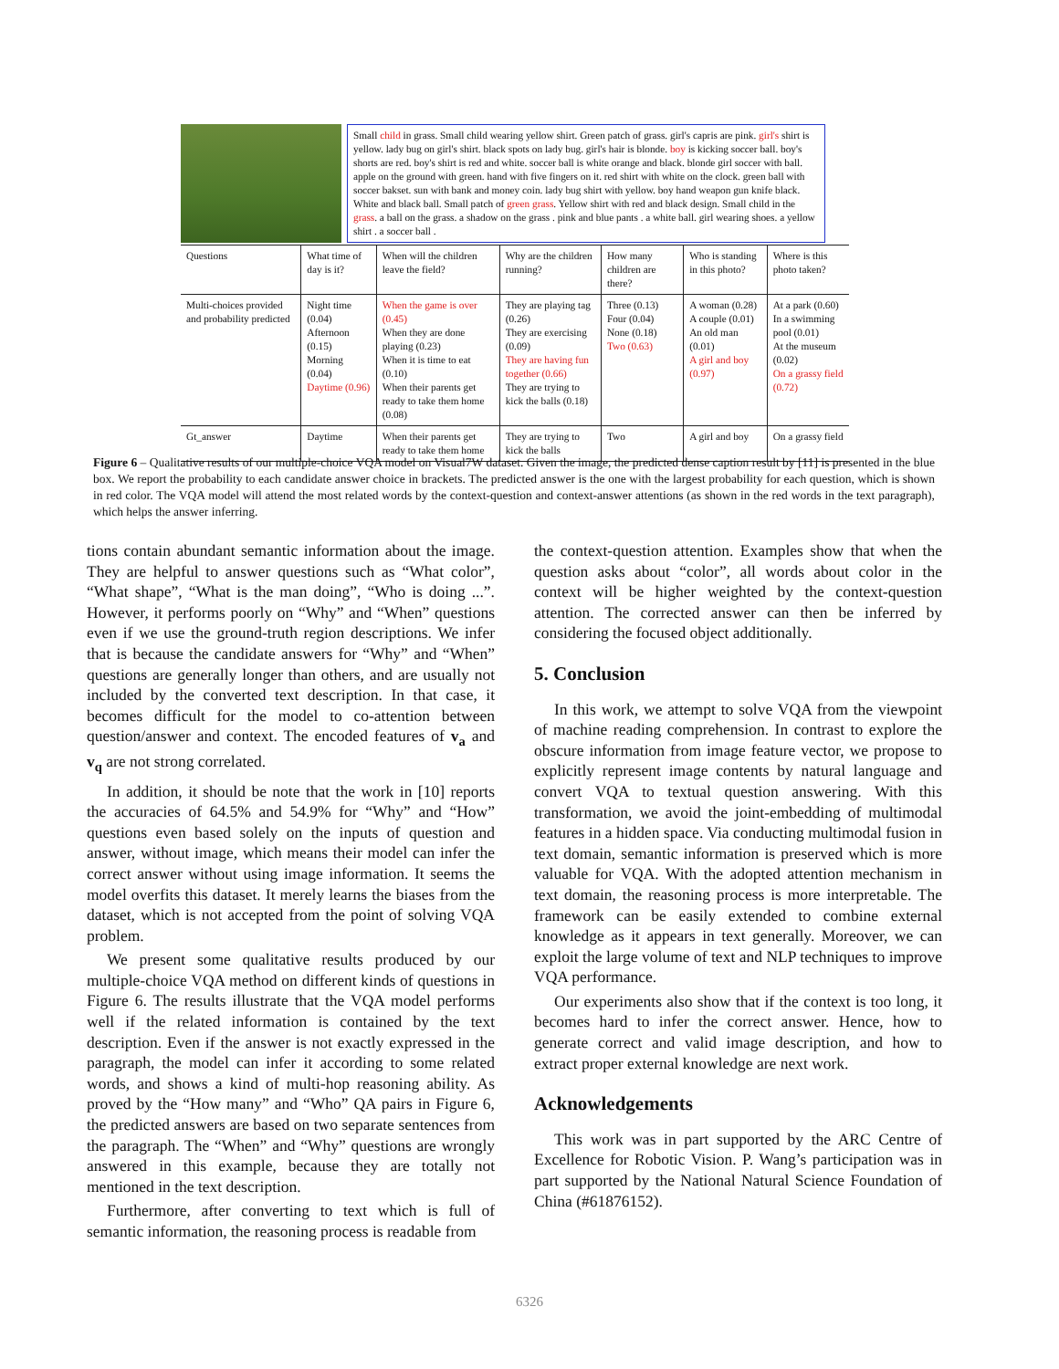Small child in grass. Small child wearing yellow shirt. Green patch of grass. girl's capris are pink. girl's shirt is yellow. lady bug on girl's shirt. black spots on lady bug. girl's hair is blonde. boy is kicking soccer ball. boy's shorts are red. boy's shirt is red and white. soccer ball is white orange and black. blonde girl soccer with ball. apple on the ground with green. hand with five fingers on it. red shirt with white on the clock. green ball with soccer bakset. sun with bank and money coin. lady bug shirt with yellow. boy hand weapon gun knife black. White and black ball. Small patch of green grass. Yellow shirt with red and black design. Small child in the grass. a ball on the grass. a shadow on the grass . pink and blue pants . a white ball. girl wearing shoes. a yellow shirt . a soccer ball .
| Questions | What time of day is it? | When will the children leave the field? | Why are the children running? | How many children are there? | Who is standing in this photo? | Where is this photo taken? |
| Multi-choices provided and probability predicted | Night time (0.04) Afternoon (0.15) Morning (0.04) Daytime (0.96) | When the game is over (0.45) When they are done playing (0.23) When it is time to eat (0.10) When their parents get ready to take them home (0.08) | They are playing tag (0.26) They are exercising (0.09) They are having fun together (0.66) They are trying to kick the balls (0.18) | Three (0.13) Four (0.04) None (0.18) Two (0.63) | A woman (0.28) A couple (0.01) An old man (0.01) A girl and boy (0.97) | At a park (0.60) In a swimming pool (0.01) At the museum (0.02) On a grassy field (0.72) |
| Gt_answer | Daytime | When their parents get ready to take them home | They are trying to kick the balls | Two | A girl and boy | On a grassy field |
Figure 6 – Qualitative results of our multiple-choice VQA model on Visual7W dataset. Given the image, the predicted dense caption result by [11] is presented in the blue box. We report the probability to each candidate answer choice in brackets. The predicted answer is the one with the largest probability for each question, which is shown in red color. The VQA model will attend the most related words by the context-question and context-answer attentions (as shown in the red words in the text paragraph), which helps the answer inferring.
tions contain abundant semantic information about the image. They are helpful to answer questions such as “What color”, “What shape”, “What is the man doing”, “Who is doing ...”. However, it performs poorly on “Why” and “When” questions even if we use the ground-truth region descriptions. We infer that is because the candidate answers for “Why” and “When” questions are generally longer than others, and are usually not included by the converted text description. In that case, it becomes difficult for the model to co-attention between question/answer and context. The encoded features of v<sub>a</sub> and v<sub>q</sub> are not strong correlated.
In addition, it should be note that the work in [10] reports the accuracies of 64.5% and 54.9% for “Why” and “How” questions even based solely on the inputs of question and answer, without image, which means their model can infer the correct answer without using image information. It seems the model overfits this dataset. It merely learns the biases from the dataset, which is not accepted from the point of solving VQA problem.
We present some qualitative results produced by our multiple-choice VQA method on different kinds of questions in Figure 6. The results illustrate that the VQA model performs well if the related information is contained by the text description. Even if the answer is not exactly expressed in the paragraph, the model can infer it according to some related words, and shows a kind of multi-hop reasoning ability. As proved by the “How many” and “Who” QA pairs in Figure 6, the predicted answers are based on two separate sentences from the paragraph. The “When” and “Why” questions are wrongly answered in this example, because they are totally not mentioned in the text description.
Furthermore, after converting to text which is full of semantic information, the reasoning process is readable from
the context-question attention. Examples show that when the question asks about “color”, all words about color in the context will be higher weighted by the context-question attention. The corrected answer can then be inferred by considering the focused object additionally.
5. Conclusion
In this work, we attempt to solve VQA from the viewpoint of machine reading comprehension. In contrast to explore the obscure information from image feature vector, we propose to explicitly represent image contents by natural language and convert VQA to textual question answering. With this transformation, we avoid the joint-embedding of multimodal features in a hidden space. Via conducting multimodal fusion in text domain, semantic information is preserved which is more valuable for VQA. With the adopted attention mechanism in text domain, the reasoning process is more interpretable. The framework can be easily extended to combine external knowledge as it appears in text generally. Moreover, we can exploit the large volume of text and NLP techniques to improve VQA performance.
Our experiments also show that if the context is too long, it becomes hard to infer the correct answer. Hence, how to generate correct and valid image description, and how to extract proper external knowledge are next work.
Acknowledgements
This work was in part supported by the ARC Centre of Excellence for Robotic Vision. P. Wang’s participation was in part supported by the National Natural Science Foundation of China (#61876152).
6326